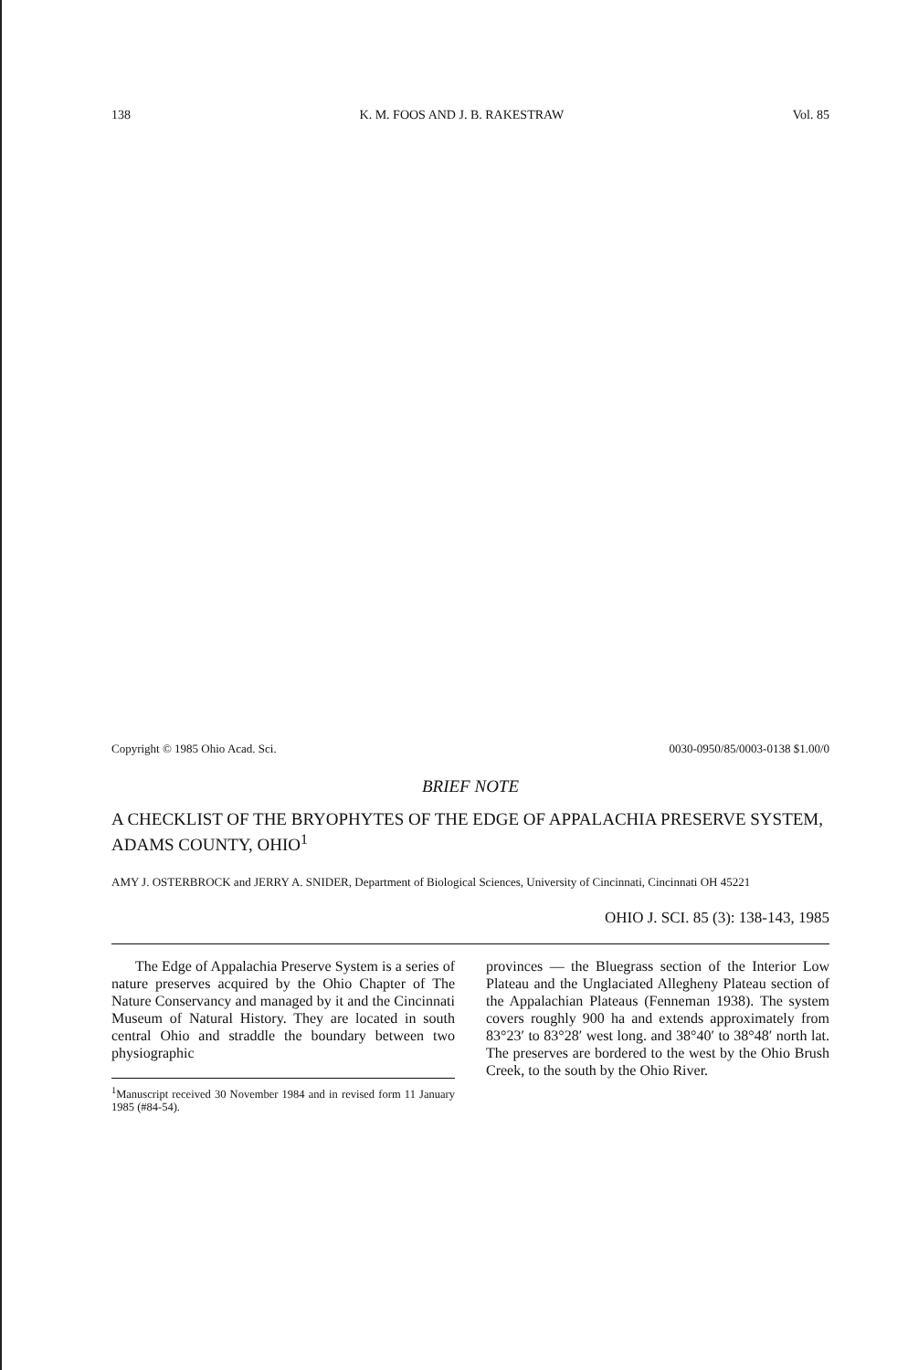138 K. M. FOOS AND J. B. RAKESTRAW Vol. 85
Copyright © 1985 Ohio Acad. Sci. 0030-0950/85/0003-0138 $1.00/0
BRIEF NOTE
A CHECKLIST OF THE BRYOPHYTES OF THE EDGE OF APPALACHIA PRESERVE SYSTEM, ADAMS COUNTY, OHIO<sup>1</sup>
AMY J. OSTERBROCK and JERRY A. SNIDER, Department of Biological Sciences, University of Cincinnati, Cincinnati OH 45221
OHIO J. SCI. 85 (3): 138-143, 1985
The Edge of Appalachia Preserve System is a series of nature preserves acquired by the Ohio Chapter of The Nature Conservancy and managed by it and the Cincinnati Museum of Natural History. They are located in south central Ohio and straddle the boundary between two physiographic
<sup>1</sup> Manuscript received 30 November 1984 and in revised form 11 January 1985 (#84-54).
provinces — the Bluegrass section of the Interior Low Plateau and the Unglaciated Allegheny Plateau section of the Appalachian Plateaus (Fenneman 1938). The system covers roughly 900 ha and extends approximately from 83°23′ to 83°28′ west long. and 38°40′ to 38°48′ north lat. The preserves are bordered to the west by the Ohio Brush Creek, to the south by the Ohio River.